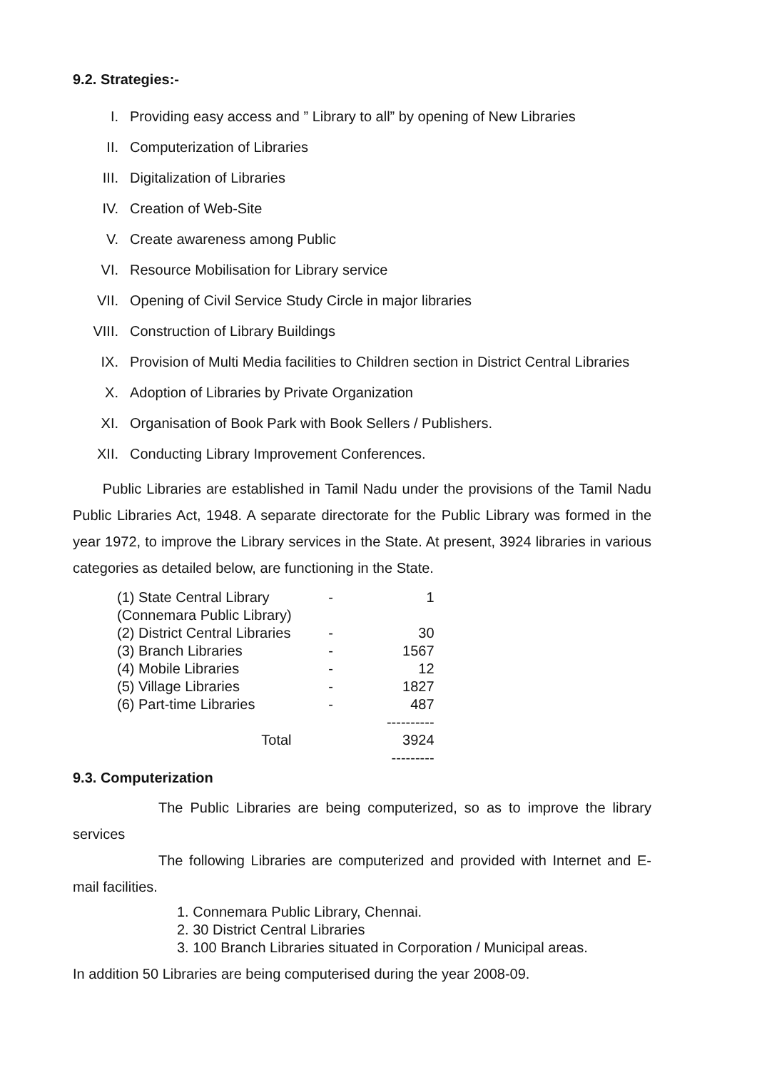9.2. Strategies:-
I. Providing easy access and ” Library to all” by opening of New Libraries
II. Computerization of Libraries
III. Digitalization of Libraries
IV. Creation of Web-Site
V. Create awareness among Public
VI. Resource Mobilisation for Library service
VII. Opening of Civil Service Study Circle in major libraries
VIII. Construction of Library Buildings
IX. Provision of Multi Media facilities to Children section in District Central Libraries
X. Adoption of Libraries by Private Organization
XI. Organisation of Book Park with Book Sellers / Publishers.
XII. Conducting Library Improvement Conferences.
Public Libraries are established in Tamil Nadu under the provisions of the Tamil Nadu Public Libraries Act, 1948. A separate directorate for the Public Library was formed in the year 1972, to improve the Library services in the State. At present, 3924 libraries in various categories as detailed below, are functioning in the State.
| (1) State Central Library (Connemara Public Library) | - | 1 |
| (2) District Central Libraries | - | 30 |
| (3) Branch Libraries | - | 1567 |
| (4) Mobile Libraries | - | 12 |
| (5) Village Libraries | - | 1827 |
| (6) Part-time Libraries | - | 487 |
| | | ---------- |
| Total | | 3924 |
| | | --------- |
9.3. Computerization
The Public Libraries are being computerized, so as to improve the library services
The following Libraries are computerized and provided with Internet and E-mail facilities.
1. Connemara Public Library, Chennai.
2. 30 District Central Libraries
3. 100 Branch Libraries situated in Corporation / Municipal areas.
In addition 50 Libraries are being computerised during the year 2008-09.